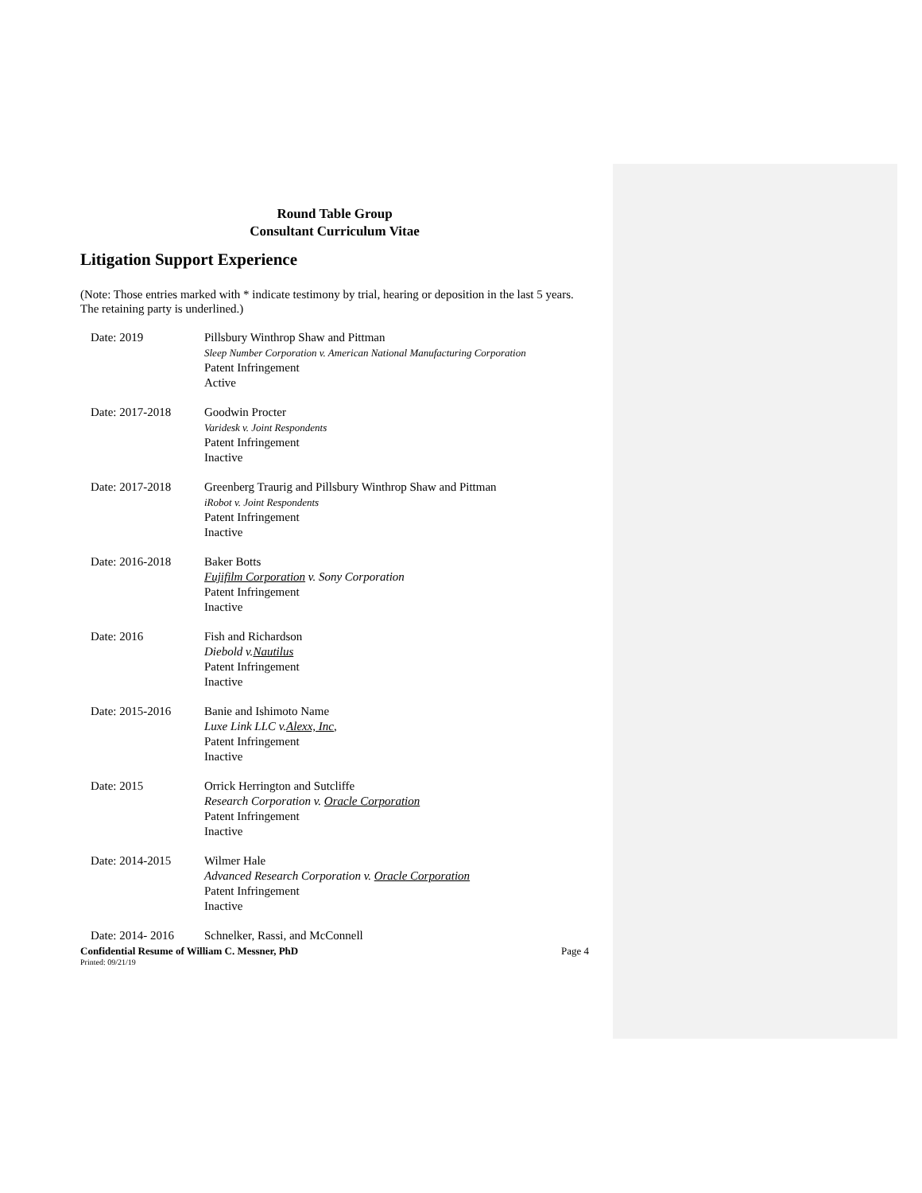Round Table Group
Consultant Curriculum Vitae
Litigation Support Experience
(Note: Those entries marked with * indicate testimony by trial, hearing or deposition in the last 5 years. The retaining party is underlined.)
Date: 2019 Pillsbury Winthrop Shaw and Pittman
Sleep Number Corporation v. American National Manufacturing Corporation
Patent Infringement
Active
Date: 2017-2018 Goodwin Procter
Varidesk v. Joint Respondents
Patent Infringement
Inactive
Date: 2017-2018 Greenberg Traurig and Pillsbury Winthrop Shaw and Pittman
iRobot v. Joint Respondents
Patent Infringement
Inactive
Date: 2016-2018 Baker Botts
Fujifilm Corporation v. Sony Corporation
Patent Infringement
Inactive
Date: 2016 Fish and Richardson
Diebold v.Nautilus
Patent Infringement
Inactive
Date: 2015-2016 Banie and Ishimoto Name
Luxe Link LLC v.Alexx, Inc,
Patent Infringement
Inactive
Date: 2015 Orrick Herrington and Sutcliffe
Research Corporation v. Oracle Corporation
Patent Infringement
Inactive
Date: 2014-2015 Wilmer Hale
Advanced Research Corporation v. Oracle Corporation
Patent Infringement
Inactive
Date: 2014- 2016 Schnelker, Rassi, and McConnell
Confidential Resume of William C. Messner, PhD Page 4
Printed: 09/21/19